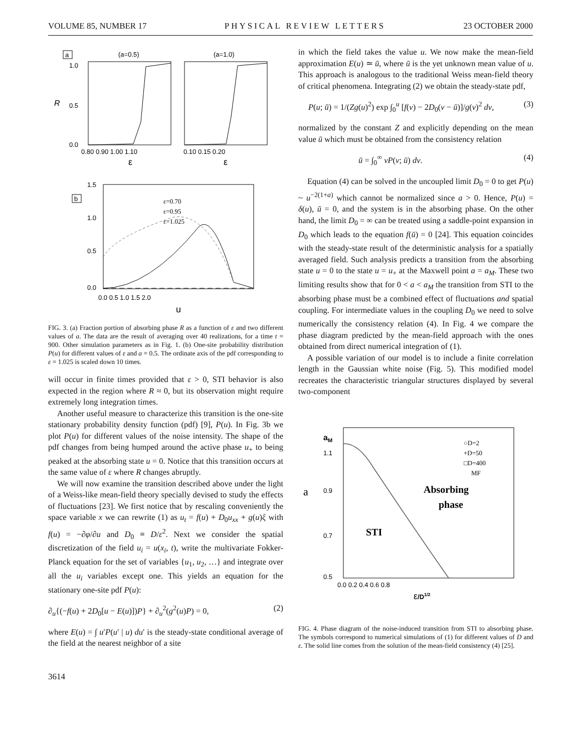VOLUME 85, NUMBER 17 PHYSICAL REVIEW LETTERS 23 OCTOBER 2000
a
(a=0.5)
(a=1.0)
1.0
0.5
0.0
R
0.80 0.90 1.00 1.10
0.10 0.15 0.20
ε
ε
b
1.5
1.0
0.5
0.0
ε=0.70
ε=0.95
ε=1.025
0.0 0.5 1.0 1.5 2.0
u
FIG. 3. (a) Fraction portion of absorbing phase R as a function of ε and two different values of a. The data are the result of averaging over 40 realizations, for a time t = 900. Other simulation parameters as in Fig. 1. (b) One-site probability distribution P(u) for different values of ε and a = 0.5. The ordinate axis of the pdf corresponding to ε = 1.025 is scaled down 10 times.
will occur in finite times provided that ε > 0, STI behavior is also expected in the region where R ≈ 0, but its observation might require extremely long integration times.
Another useful measure to characterize this transition is the one-site stationary probability density function (pdf) [9], P(u). In Fig. 3b we plot P(u) for different values of the noise intensity. The shape of the pdf changes from being humped around the active phase u<sub>+</sub> to being peaked at the absorbing state u = 0. Notice that this transition occurs at the same value of ε where R changes abruptly.
We will now examine the transition described above under the light of a Weiss-like mean-field theory specially devised to study the effects of fluctuations [23]. We first notice that by rescaling conveniently the space variable x we can rewrite (1) as u<sub>t</sub> = f(u) + D<sub>0</sub>u<sub>xx</sub> + g(u)ξ with f(u) = −∂φ/∂u and D<sub>0</sub> ≡ D/ε<sup>2</sup>. Next we consider the spatial discretization of the field u<sub>i</sub> = u(x<sub>i</sub>, t), write the multivariate Fokker-Planck equation for the set of variables {u<sub>1</sub>, u<sub>2</sub>, …} and integrate over all the u<sub>i</sub> variables except one. This yields an equation for the stationary one-site pdf P(u):
∂<sub>u</sub>{(−f(u) + 2D<sub>0</sub>[u − E(u)])P} + ∂<sub>u</sub><sup>2</sup>(g<sup>2</sup>(u)P) = 0, (2)
where E(u) = ∫ u′P(u′ | u) du′ is the steady-state conditional average of the field at the nearest neighbor of a site
in which the field takes the value u. We now make the mean-field approximation E(u) ≃ ū, where ū is the yet unknown mean value of u. This approach is analogous to the traditional Weiss mean-field theory of critical phenomena. Integrating (2) we obtain the steady-state pdf,
P(u; ū) = 1/(Zg(u)<sup>2</sup>) exp ∫<sub>0</sub><sup>u</sup> [f(v) − 2D<sub>0</sub>(v − ū)]/g(v)<sup>2</sup> dv, (3)
normalized by the constant Z and explicitly depending on the mean value ū which must be obtained from the consistency relation
ū = ∫<sub>0</sub><sup>∞</sup> vP(v; ū) dv. (4)
Equation (4) can be solved in the uncoupled limit D<sub>0</sub> = 0 to get P(u) ~ u<sup>−2(1+a)</sup> which cannot be normalized since a > 0. Hence, P(u) = δ(u), ū = 0, and the system is in the absorbing phase. On the other hand, the limit D<sub>0</sub> = ∞ can be treated using a saddle-point expansion in D<sub>0</sub> which leads to the equation f(ū) = 0 [24]. This equation coincides with the steady-state result of the deterministic analysis for a spatially averaged field. Such analysis predicts a transition from the absorbing state u = 0 to the state u = u<sub>+</sub> at the Maxwell point a = a<sub>M</sub>. These two limiting results show that for 0 < a < a<sub>M</sub> the transition from STI to the absorbing phase must be a combined effect of fluctuations and spatial coupling. For intermediate values in the coupling D<sub>0</sub> we need to solve numerically the consistency relation (4). In Fig. 4 we compare the phase diagram predicted by the mean-field approach with the ones obtained from direct numerical integration of (1).
A possible variation of our model is to include a finite correlation length in the Gaussian white noise (Fig. 5). This modified model recreates the characteristic triangular structures displayed by several two-component
aM
1.1
0.9
a
0.7
0.5
○D=2
+D=50
□D=400
MF
Absorbing
phase
STI
0.0 0.2 0.4 0.6 0.8
ε/D1/2
FIG. 4. Phase diagram of the noise-induced transition from STI to absorbing phase. The symbols correspond to numerical simulations of (1) for different values of D and ε. The solid line comes from the solution of the mean-field consistency (4) [25].
3614